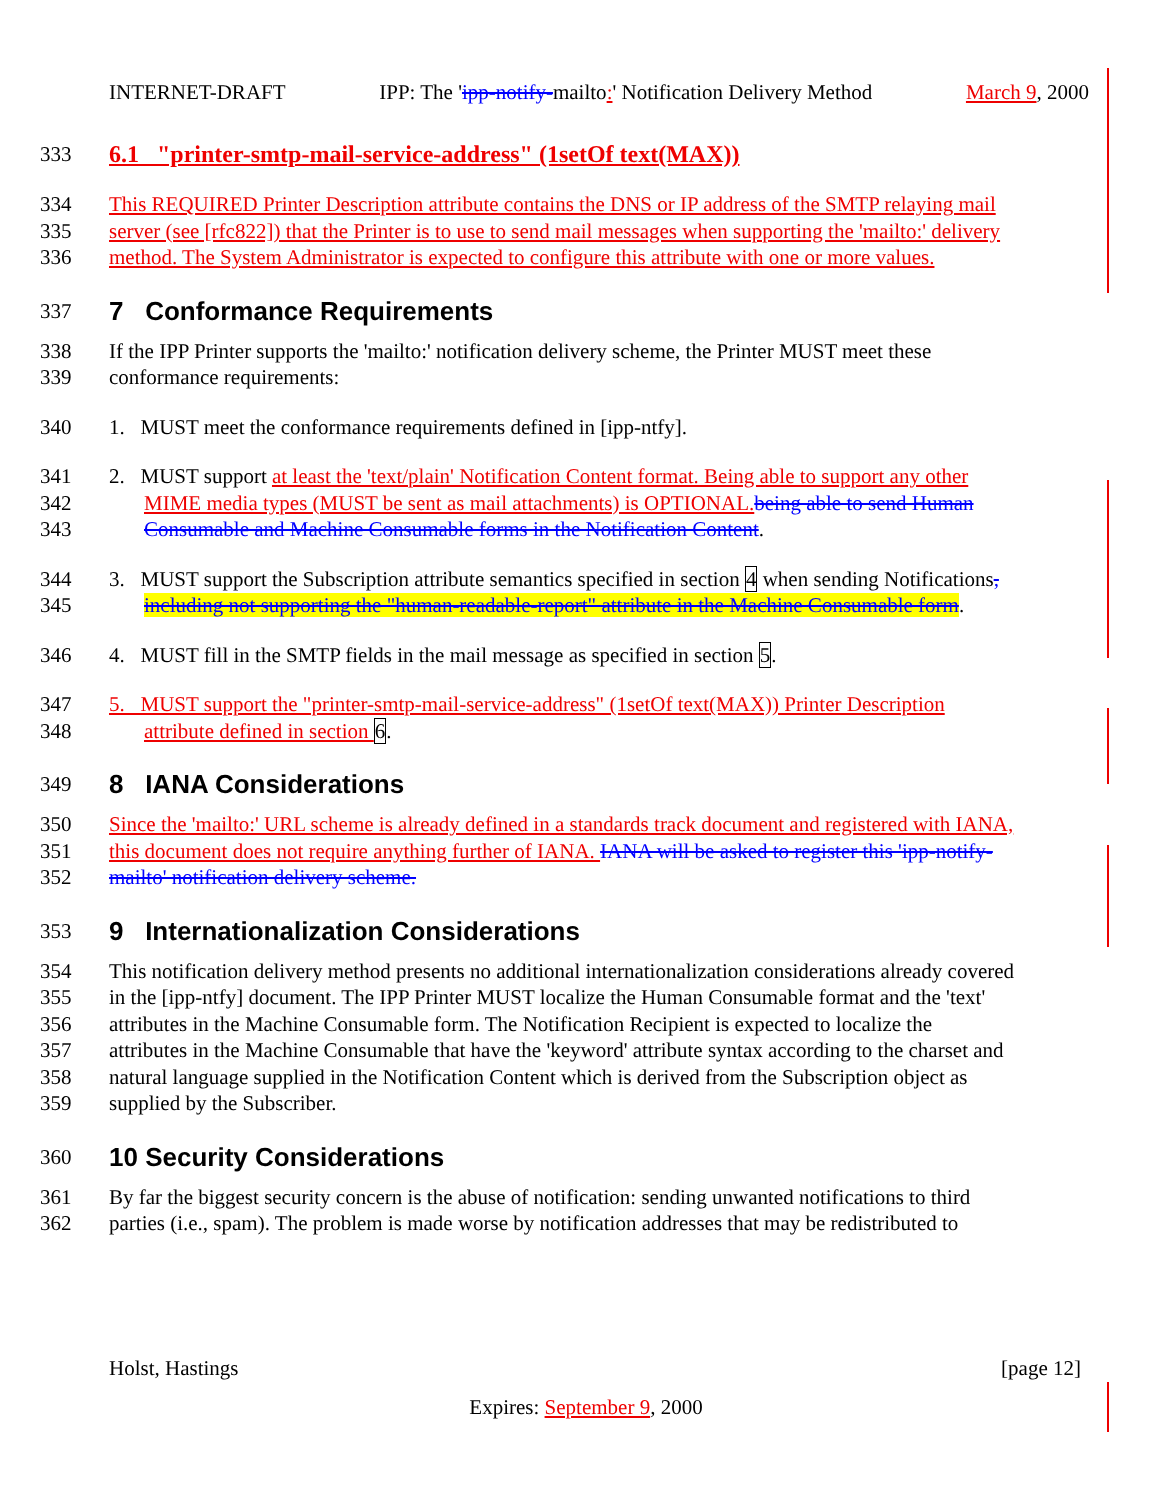INTERNET-DRAFT IPP: The 'ipp-notify-mailto:' Notification Delivery Method March 9, 2000
333 6.1 "printer-smtp-mail-service-address" (1setOf text(MAX))
334 This REQUIRED Printer Description attribute contains the DNS or IP address of the SMTP relaying mail
335 server (see [rfc822]) that the Printer is to use to send mail messages when supporting the 'mailto:' delivery
336 method. The System Administrator is expected to configure this attribute with one or more values.
337 7 Conformance Requirements
338 If the IPP Printer supports the 'mailto:' notification delivery scheme, the Printer MUST meet these
339 conformance requirements:
340 1. MUST meet the conformance requirements defined in [ipp-ntfy].
341 2. MUST support at least the 'text/plain' Notification Content format. Being able to support any other
342 MIME media types (MUST be sent as mail attachments) is OPTIONAL. being able to send Human
343 Consumable and Machine Consumable forms in the Notification Content.
344 3. MUST support the Subscription attribute semantics specified in section 4 when sending Notifications,
345 including not supporting the "human-readable-report" attribute in the Machine Consumable form.
346 4. MUST fill in the SMTP fields in the mail message as specified in section 5.
347 5. MUST support the "printer-smtp-mail-service-address" (1setOf text(MAX)) Printer Description
348 attribute defined in section 6.
349 8 IANA Considerations
350 Since the 'mailto:' URL scheme is already defined in a standards track document and registered with IANA,
351 this document does not require anything further of IANA. IANA will be asked to register this 'ipp-notify-
352 mailto' notification delivery scheme.
353 9 Internationalization Considerations
354 This notification delivery method presents no additional internationalization considerations already covered
355 in the [ipp-ntfy] document. The IPP Printer MUST localize the Human Consumable format and the 'text'
356 attributes in the Machine Consumable form. The Notification Recipient is expected to localize the
357 attributes in the Machine Consumable that have the 'keyword' attribute syntax according to the charset and
358 natural language supplied in the Notification Content which is derived from the Subscription object as
359 supplied by the Subscriber.
360 10 Security Considerations
361 By far the biggest security concern is the abuse of notification: sending unwanted notifications to third
362 parties (i.e., spam). The problem is made worse by notification addresses that may be redistributed to
Holst, Hastings [page 12]
Expires: September 9, 2000